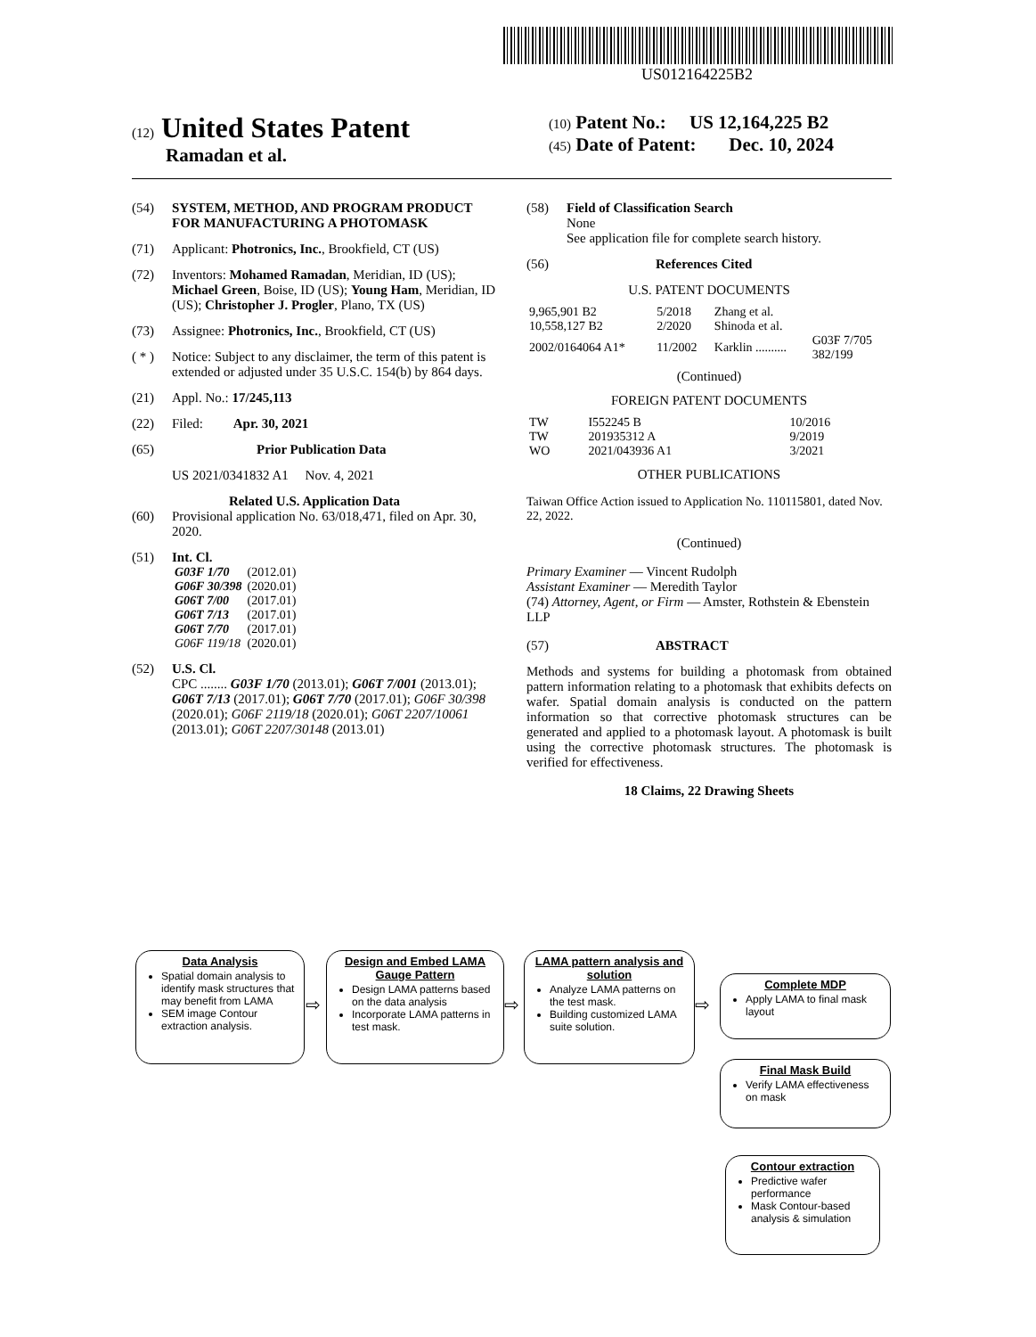US012164225B2
(12) United States Patent
Ramadan et al.
(10) Patent No.: US 12,164,225 B2
(45) Date of Patent: Dec. 10, 2024
(54) SYSTEM, METHOD, AND PROGRAM PRODUCT FOR MANUFACTURING A PHOTOMASK
(71) Applicant: Photronics, Inc., Brookfield, CT (US)
(72) Inventors: Mohamed Ramadan, Meridian, ID (US); Michael Green, Boise, ID (US); Young Ham, Meridian, ID (US); Christopher J. Progler, Plano, TX (US)
(73) Assignee: Photronics, Inc., Brookfield, CT (US)
( * ) Notice: Subject to any disclaimer, the term of this patent is extended or adjusted under 35 U.S.C. 154(b) by 864 days.
(21) Appl. No.: 17/245,113
(22) Filed: Apr. 30, 2021
(65) Prior Publication Data
US 2021/0341832 A1 Nov. 4, 2021
Related U.S. Application Data
(60) Provisional application No. 63/018,471, filed on Apr. 30, 2020.
(51) Int. Cl.
| G03F 1/70 | (2012.01) |
| G06F 30/398 | (2020.01) |
| G06T 7/00 | (2017.01) |
| G06T 7/13 | (2017.01) |
| G06T 7/70 | (2017.01) |
| G06F 119/18 | (2020.01) |
(52) U.S. Cl.
CPC ........ G03F 1/70 (2013.01); G06T 7/001 (2013.01); G06T 7/13 (2017.01); G06T 7/70 (2017.01); G06F 30/398 (2020.01); G06F 2119/18 (2020.01); G06T 2207/10061 (2013.01); G06T 2207/30148 (2013.01)
(58) Field of Classification Search
None
See application file for complete search history.
(56) References Cited
U.S. PATENT DOCUMENTS
| 9,965,901 B2 | 5/2018 | Zhang et al. | |
| 10,558,127 B2 | 2/2020 | Shinoda et al. | |
| 2002/0164064 A1* | 11/2002 | Karklin .......... | G03F 7/705 382/199 |
(Continued)
FOREIGN PATENT DOCUMENTS
| TW | I552245 B | 10/2016 |
| TW | 201935312 A | 9/2019 |
| WO | 2021/043936 A1 | 3/2021 |
OTHER PUBLICATIONS
Taiwan Office Action issued to Application No. 110115801, dated Nov. 22, 2022.
(Continued)
Primary Examiner — Vincent Rudolph
Assistant Examiner — Meredith Taylor
(74) Attorney, Agent, or Firm — Amster, Rothstein & Ebenstein LLP
(57) ABSTRACT
Methods and systems for building a photomask from obtained pattern information relating to a photomask that exhibits defects on wafer. Spatial domain analysis is conducted on the pattern information so that corrective photomask structures can be generated and applied to a photomask layout. A photomask is built using the corrective photomask structures. The photomask is verified for effectiveness.
18 Claims, 22 Drawing Sheets
Data Analysis
Spatial domain analysis to identify mask structures that may benefit from LAMA
SEM image Contour extraction analysis.
⇨
Design and Embed LAMA Gauge Pattern
Design LAMA patterns based on the data analysis
Incorporate LAMA patterns in test mask.
⇨
LAMA pattern analysis and solution
Analyze LAMA patterns on the test mask.
Building customized LAMA suite solution.
⇨
Complete MDP
Apply LAMA to final mask layout
Final Mask Build
Verify LAMA effectiveness on mask
Contour extraction
Predictive wafer performance
Mask Contour-based analysis & simulation